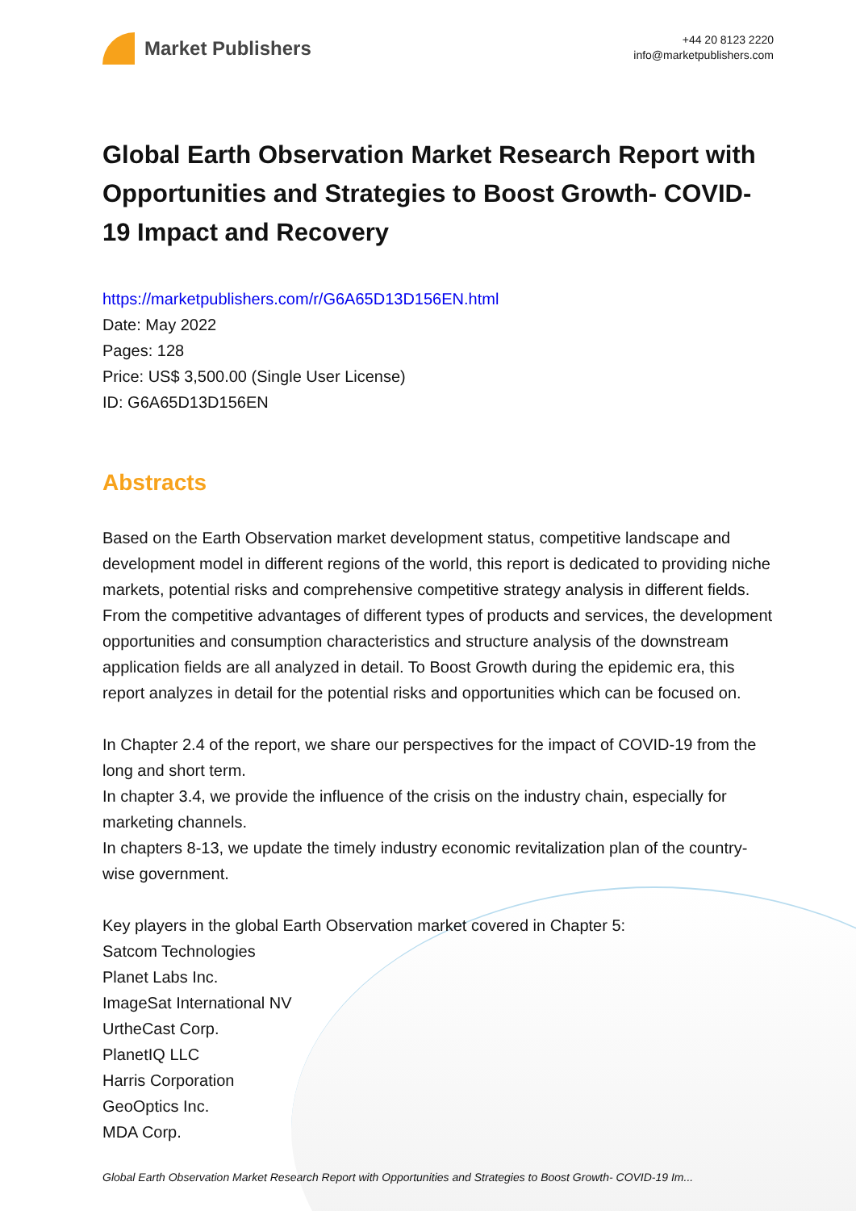Market Publishers
+44 20 8123 2220
info@marketpublishers.com
Global Earth Observation Market Research Report with Opportunities and Strategies to Boost Growth- COVID-19 Impact and Recovery
https://marketpublishers.com/r/G6A65D13D156EN.html
Date: May 2022
Pages: 128
Price: US$ 3,500.00 (Single User License)
ID: G6A65D13D156EN
Abstracts
Based on the Earth Observation market development status, competitive landscape and development model in different regions of the world, this report is dedicated to providing niche markets, potential risks and comprehensive competitive strategy analysis in different fields. From the competitive advantages of different types of products and services, the development opportunities and consumption characteristics and structure analysis of the downstream application fields are all analyzed in detail. To Boost Growth during the epidemic era, this report analyzes in detail for the potential risks and opportunities which can be focused on.
In Chapter 2.4 of the report, we share our perspectives for the impact of COVID-19 from the long and short term.
In chapter 3.4, we provide the influence of the crisis on the industry chain, especially for marketing channels.
In chapters 8-13, we update the timely industry economic revitalization plan of the country-wise government.
Key players in the global Earth Observation market covered in Chapter 5:
Satcom Technologies
Planet Labs Inc.
ImageSat International NV
UrtheCast Corp.
PlanetIQ LLC
Harris Corporation
GeoOptics Inc.
MDA Corp.
Global Earth Observation Market Research Report with Opportunities and Strategies to Boost Growth- COVID-19 Im...